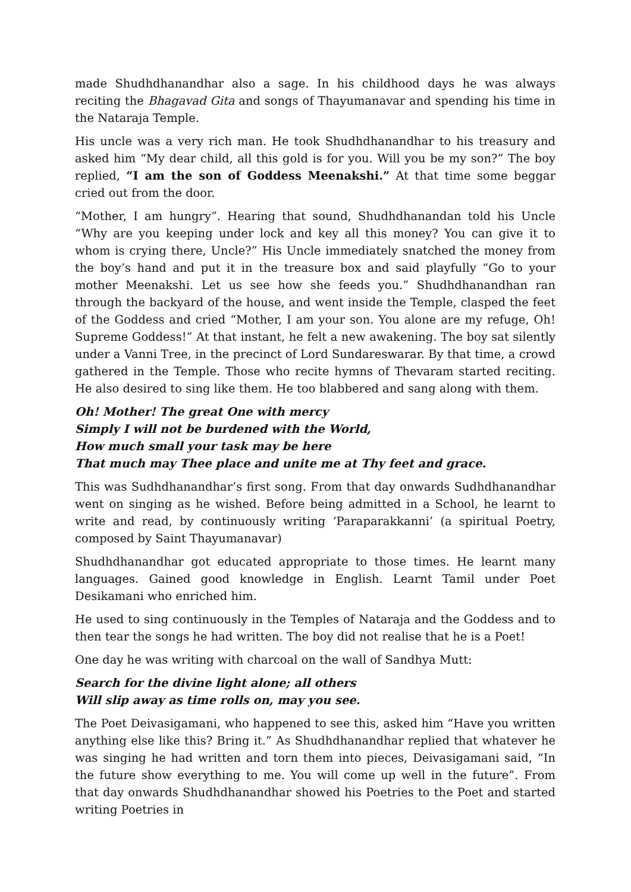made Shudhdhanandhar also a sage. In his childhood days he was always reciting the Bhagavad Gita and songs of Thayumanavar and spending his time in the Nataraja Temple.
His uncle was a very rich man. He took Shudhdhanandhar to his treasury and asked him “My dear child, all this gold is for you. Will you be my son?” The boy replied, “I am the son of Goddess Meenakshi.” At that time some beggar cried out from the door.
“Mother, I am hungry”. Hearing that sound, Shudhdhanandan told his Uncle “Why are you keeping under lock and key all this money? You can give it to whom is crying there, Uncle?” His Uncle immediately snatched the money from the boy’s hand and put it in the treasure box and said playfully “Go to your mother Meenakshi. Let us see how she feeds you.” Shudhdhanandhan ran through the backyard of the house, and went inside the Temple, clasped the feet of the Goddess and cried “Mother, I am your son. You alone are my refuge, Oh! Supreme Goddess!” At that instant, he felt a new awakening. The boy sat silently under a Vanni Tree, in the precinct of Lord Sundareswarar. By that time, a crowd gathered in the Temple. Those who recite hymns of Thevaram started reciting. He also desired to sing like them. He too blabbered and sang along with them.
Oh! Mother! The great One with mercy
Simply I will not be burdened with the World,
How much small your task may be here
That much may Thee place and unite me at Thy feet and grace.
This was Sudhdhanandhar’s first song. From that day onwards Sudhdhanandhar went on singing as he wished. Before being admitted in a School, he learnt to write and read, by continuously writing ‘Paraparakkanni’ (a spiritual Poetry, composed by Saint Thayumanavar)
Shudhdhanandhar got educated appropriate to those times. He learnt many languages. Gained good knowledge in English. Learnt Tamil under Poet Desikamani who enriched him.
He used to sing continuously in the Temples of Nataraja and the Goddess and to then tear the songs he had written. The boy did not realise that he is a Poet!
One day he was writing with charcoal on the wall of Sandhya Mutt:
Search for the divine light alone; all others
Will slip away as time rolls on, may you see.
The Poet Deivasigamani, who happened to see this, asked him “Have you written anything else like this? Bring it.” As Shudhdhanandhar replied that whatever he was singing he had written and torn them into pieces, Deivasigamani said, “In the future show everything to me. You will come up well in the future”. From that day onwards Shudhdhanandhar showed his Poetries to the Poet and started writing Poetries in